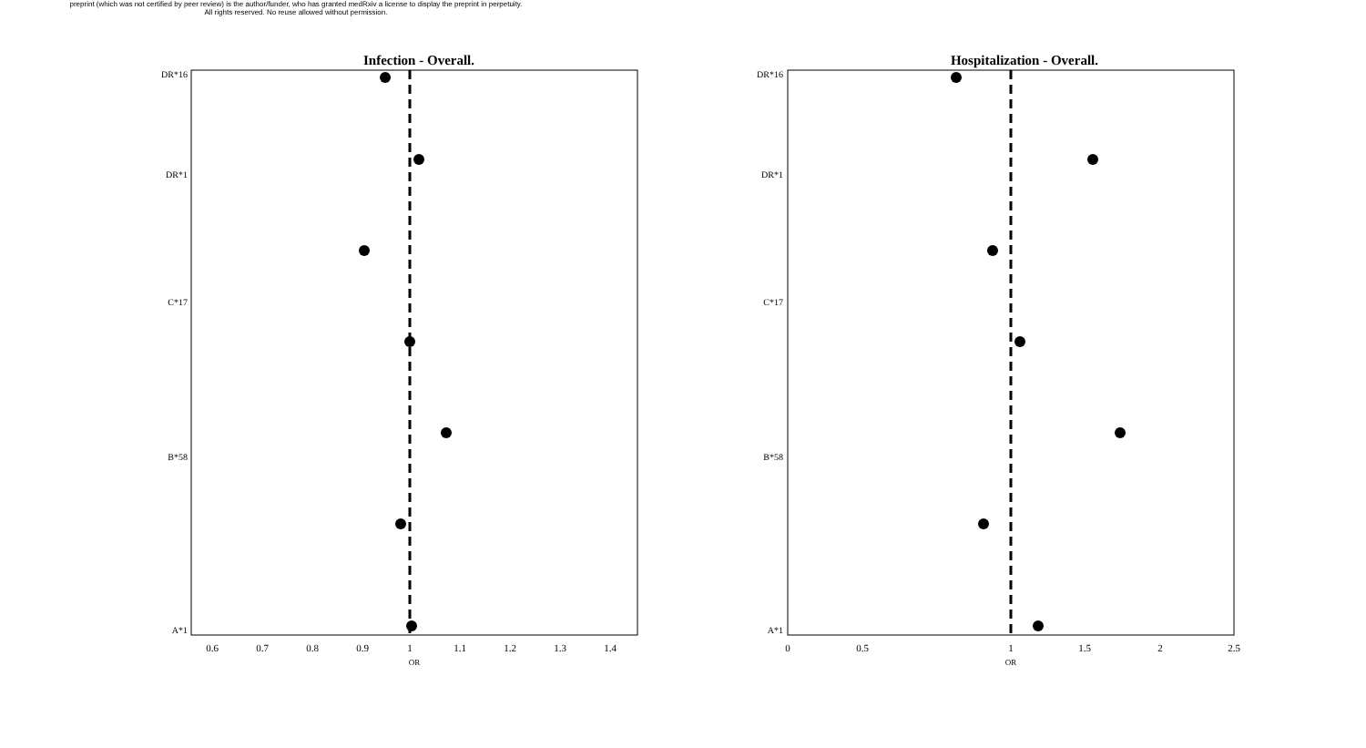preprint (which was not certified by peer review) is the author/funder, who has granted medRxiv a license to display the preprint in perpetuity.
All rights reserved. No reuse allowed without permission.
Infection - Overall.
0.6
0.7
0.8
0.9
1
1.1
1.2
1.3
1.4
OR
DR*16
DR*1
C*17
B*58
A*1
Hospitalization - Overall.
0
0.5
1
1.5
2
2.5
OR
DR*16
DR*1
C*17
B*58
A*1